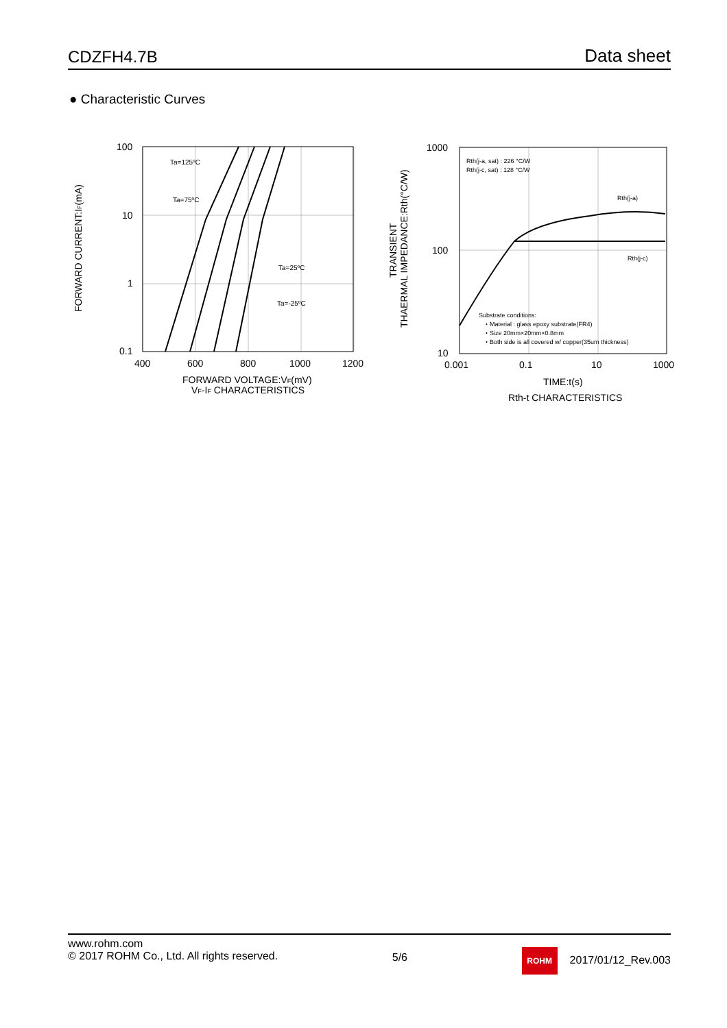CDZFH4.7B Data sheet
● Characteristic Curves
Ta=125ºC
Ta=75ºC
Ta=25ºC
Ta=-25ºC
100
10
1
0.1
400
600
800
1000
1200
FORWARD VOLTAGE:VF(mV)
VF-IF CHARACTERISTICS
FORWARD CURRENT:IF(mA)
Rth(j-a, sat) : 226 °C/W
Rth(j-c, sat) : 128 °C/W
Rth(j-a)
Rth(j-c)
Substrate conditions:
・Material : glass epoxy substrate(FR4)
・Size 20mm×20mm×0.8mm
・Both side is all covered w/ copper(35um thickness)
1000
100
10
0.001
0.1
10
1000
TIME:t(s)
Rth-t CHARACTERISTICS
TRANSIENT
THAERMAL IMPEDANCE:Rth(°C/W)
www.rohm.com
© 2017 ROHM Co., Ltd. All rights reserved.
5/6
ROHM 2017/01/12_Rev.003